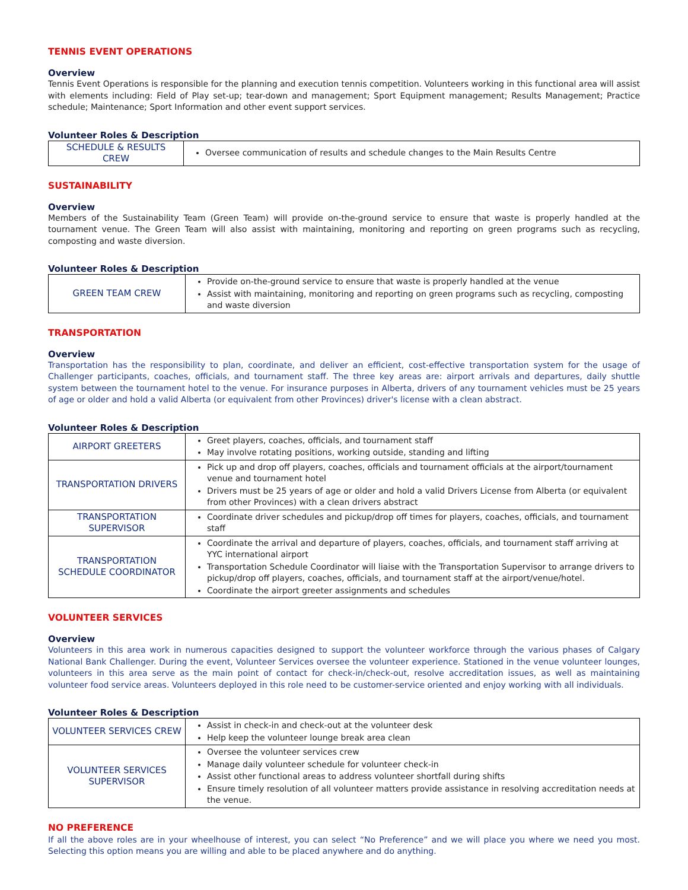TENNIS EVENT OPERATIONS
Overview
Tennis Event Operations is responsible for the planning and execution tennis competition. Volunteers working in this functional area will assist with elements including: Field of Play set-up; tear-down and management; Sport Equipment management; Results Management; Practice schedule; Maintenance; Sport Information and other event support services.
Volunteer Roles & Description
| SCHEDULE & RESULTS CREW | Oversee communication of results and schedule changes to the Main Results Centre |
SUSTAINABILITY
Overview
Members of the Sustainability Team (Green Team) will provide on-the-ground service to ensure that waste is properly handled at the tournament venue. The Green Team will also assist with maintaining, monitoring and reporting on green programs such as recycling, composting and waste diversion.
Volunteer Roles & Description
| GREEN TEAM CREW | Provide on-the-ground service to ensure that waste is properly handled at the venue Assist with maintaining, monitoring and reporting on green programs such as recycling, composting and waste diversion |
TRANSPORTATION
Overview
Transportation has the responsibility to plan, coordinate, and deliver an efficient, cost-effective transportation system for the usage of Challenger participants, coaches, officials, and tournament staff. The three key areas are: airport arrivals and departures, daily shuttle system between the tournament hotel to the venue. For insurance purposes in Alberta, drivers of any tournament vehicles must be 25 years of age or older and hold a valid Alberta (or equivalent from other Provinces) driver's license with a clean abstract.
Volunteer Roles & Description
| AIRPORT GREETERS | Greet players, coaches, officials, and tournament staff May involve rotating positions, working outside, standing and lifting |
| TRANSPORTATION DRIVERS | Pick up and drop off players, coaches, officials and tournament officials at the airport/tournament venue and tournament hotel Drivers must be 25 years of age or older and hold a valid Drivers License from Alberta (or equivalent from other Provinces) with a clean drivers abstract |
| TRANSPORTATION SUPERVISOR | Coordinate driver schedules and pickup/drop off times for players, coaches, officials, and tournament staff |
| TRANSPORTATION SCHEDULE COORDINATOR | Coordinate the arrival and departure of players, coaches, officials, and tournament staff arriving at YYC international airport Transportation Schedule Coordinator will liaise with the Transportation Supervisor to arrange drivers to pickup/drop off players, coaches, officials, and tournament staff at the airport/venue/hotel. Coordinate the airport greeter assignments and schedules |
VOLUNTEER SERVICES
Overview
Volunteers in this area work in numerous capacities designed to support the volunteer workforce through the various phases of Calgary National Bank Challenger. During the event, Volunteer Services oversee the volunteer experience. Stationed in the venue volunteer lounges, volunteers in this area serve as the main point of contact for check-in/check-out, resolve accreditation issues, as well as maintaining volunteer food service areas. Volunteers deployed in this role need to be customer-service oriented and enjoy working with all individuals.
Volunteer Roles & Description
| VOLUNTEER SERVICES CREW | Assist in check-in and check-out at the volunteer desk Help keep the volunteer lounge break area clean |
| VOLUNTEER SERVICES SUPERVISOR | Oversee the volunteer services crew Manage daily volunteer schedule for volunteer check-in Assist other functional areas to address volunteer shortfall during shifts Ensure timely resolution of all volunteer matters provide assistance in resolving accreditation needs at the venue. |
NO PREFERENCE
If all the above roles are in your wheelhouse of interest, you can select “No Preference” and we will place you where we need you most. Selecting this option means you are willing and able to be placed anywhere and do anything.